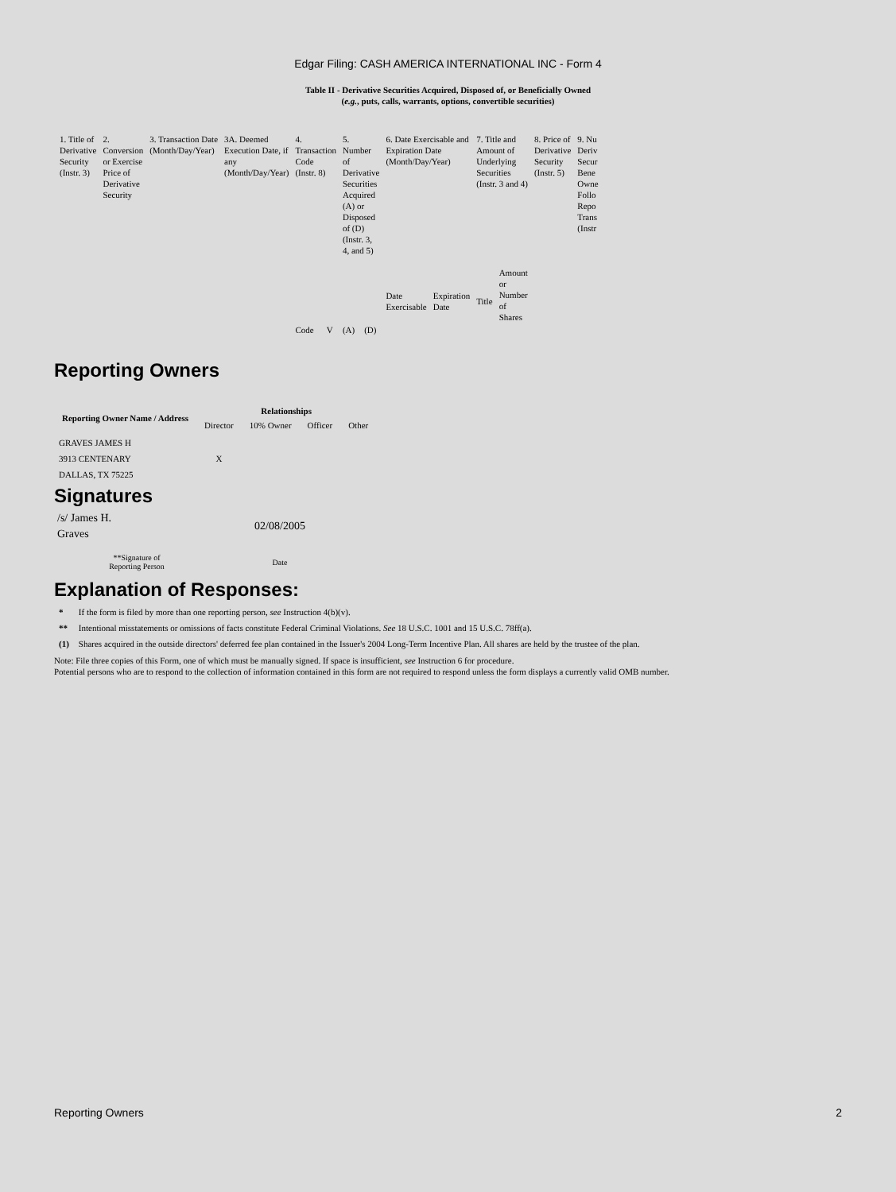Edgar Filing: CASH AMERICA INTERNATIONAL INC - Form 4
Table II - Derivative Securities Acquired, Disposed of, or Beneficially Owned
(e.g., puts, calls, warrants, options, convertible securities)
| 1. Title of Derivative Security (Instr. 3) | 2. Conversion or Exercise Price of Derivative Security | 3. Transaction Date (Month/Day/Year) | 3A. Deemed Execution Date, if any (Month/Day/Year) | 4. Transaction Code (Instr. 8) | | 5. Number of Derivative Securities Acquired (A) or Disposed of (D) (Instr. 3, 4, and 5) | | 6. Date Exercisable and Expiration Date (Month/Day/Year) | | 7. Title and Amount of Underlying Securities (Instr. 3 and 4) | | 8. Price of Derivative Security (Instr. 5) | 9. Nu Deriv Secur Bene Owne Follo Repo Trans (Instr |
| | | | | Code | V | (A) | (D) | Date Exercisable | Expiration Date | Title | Amount or Number of Shares | | |
Reporting Owners
| Reporting Owner Name / Address | Relationships | | | |
| --- | --- | --- | --- | --- |
| | Director | 10% Owner | Officer | Other |
| GRAVES JAMES H 3913 CENTENARY DALLAS, TX 75225 | X | | | |
Signatures
| /s/ James H. Graves | 02/08/2005 |
| **Signature of Reporting Person | Date |
Explanation of Responses:
| * | If the form is filed by more than one reporting person, see Instruction 4(b)(v). |
| ** | Intentional misstatements or omissions of facts constitute Federal Criminal Violations. See 18 U.S.C. 1001 and 15 U.S.C. 78ff(a). |
| (1) | Shares acquired in the outside directors' deferred fee plan contained in the Issuer's 2004 Long-Term Incentive Plan. All shares are held by the trustee of the plan. |
Note: File three copies of this Form, one of which must be manually signed. If space is insufficient, see Instruction 6 for procedure.
Potential persons who are to respond to the collection of information contained in this form are not required to respond unless the form displays a currently valid OMB number.
Reporting Owners 2